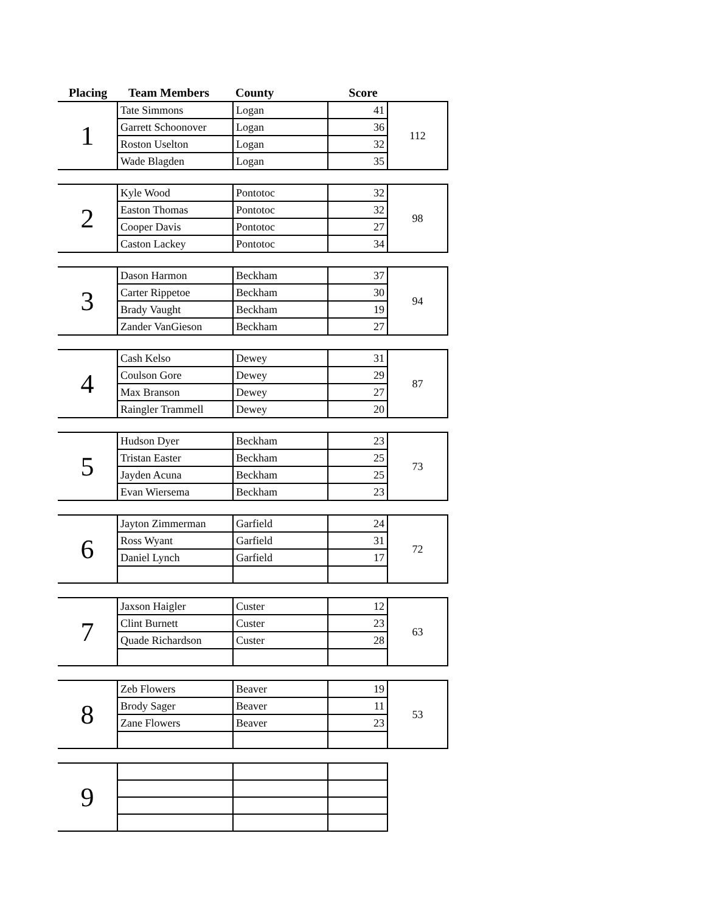| Placing | Team Members | County | Score | |
| --- | --- | --- | --- | --- |
| 1 | Tate Simmons | Logan | 41 | 112 |
| | Garrett Schoonover | Logan | 36 | |
| | Roston Uselton | Logan | 32 | |
| | Wade Blagden | Logan | 35 | |
| 2 | Kyle Wood | Pontotoc | 32 | 98 |
| | Easton Thomas | Pontotoc | 32 | |
| | Cooper Davis | Pontotoc | 27 | |
| | Caston Lackey | Pontotoc | 34 | |
| 3 | Dason Harmon | Beckham | 37 | 94 |
| | Carter Rippetoe | Beckham | 30 | |
| | Brady Vaught | Beckham | 19 | |
| | Zander VanGieson | Beckham | 27 | |
| 4 | Cash Kelso | Dewey | 31 | 87 |
| | Coulson Gore | Dewey | 29 | |
| | Max Branson | Dewey | 27 | |
| | Raingler Trammell | Dewey | 20 | |
| 5 | Hudson Dyer | Beckham | 23 | 73 |
| | Tristan Easter | Beckham | 25 | |
| | Jayden Acuna | Beckham | 25 | |
| | Evan Wiersema | Beckham | 23 | |
| 6 | Jayton Zimmerman | Garfield | 24 | 72 |
| | Ross Wyant | Garfield | 31 | |
| | Daniel Lynch | Garfield | 17 | |
| 7 | Jaxson Haigler | Custer | 12 | 63 |
| | Clint Burnett | Custer | 23 | |
| | Quade Richardson | Custer | 28 | |
| 8 | Zeb Flowers | Beaver | 19 | 53 |
| | Brody Sager | Beaver | 11 | |
| | Zane Flowers | Beaver | 23 | |
| 9 | | | | |